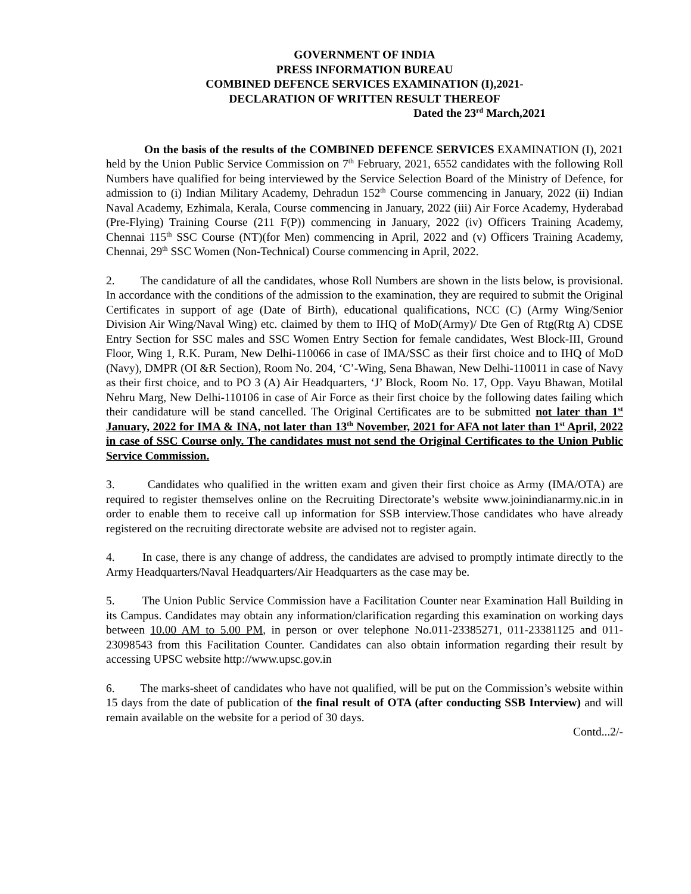GOVERNMENT OF INDIA
PRESS INFORMATION BUREAU
COMBINED DEFENCE SERVICES EXAMINATION (I),2021-
DECLARATION OF WRITTEN RESULT THEREOF
Dated the 23<sup>rd</sup> March,2021
On the basis of the results of the COMBINED DEFENCE SERVICES EXAMINATION (I), 2021 held by the Union Public Service Commission on 7<sup>th</sup> February, 2021, 6552 candidates with the following Roll Numbers have qualified for being interviewed by the Service Selection Board of the Ministry of Defence, for admission to (i) Indian Military Academy, Dehradun 152<sup>th</sup> Course commencing in January, 2022 (ii) Indian Naval Academy, Ezhimala, Kerala, Course commencing in January, 2022 (iii) Air Force Academy, Hyderabad (Pre-Flying) Training Course (211 F(P)) commencing in January, 2022 (iv) Officers Training Academy, Chennai 115<sup>th</sup> SSC Course (NT)(for Men) commencing in April, 2022 and (v) Officers Training Academy, Chennai, 29<sup>th</sup> SSC Women (Non-Technical) Course commencing in April, 2022.
2. The candidature of all the candidates, whose Roll Numbers are shown in the lists below, is provisional. In accordance with the conditions of the admission to the examination, they are required to submit the Original Certificates in support of age (Date of Birth), educational qualifications, NCC (C) (Army Wing/Senior Division Air Wing/Naval Wing) etc. claimed by them to IHQ of MoD(Army)/ Dte Gen of Rtg(Rtg A) CDSE Entry Section for SSC males and SSC Women Entry Section for female candidates, West Block-III, Ground Floor, Wing 1, R.K. Puram, New Delhi-110066 in case of IMA/SSC as their first choice and to IHQ of MoD (Navy), DMPR (OI &R Section), Room No. 204, ‘C’-Wing, Sena Bhawan, New Delhi-110011 in case of Navy as their first choice, and to PO 3 (A) Air Headquarters, ‘J’ Block, Room No. 17, Opp. Vayu Bhawan, Motilal Nehru Marg, New Delhi-110106 in case of Air Force as their first choice by the following dates failing which their candidature will be stand cancelled. The Original Certificates are to be submitted not later than 1<sup>st</sup> January, 2022 for IMA & INA, not later than 13<sup>th</sup> November, 2021 for AFA not later than 1<sup>st</sup> April, 2022 in case of SSC Course only. The candidates must not send the Original Certificates to the Union Public Service Commission.
3. Candidates who qualified in the written exam and given their first choice as Army (IMA/OTA) are required to register themselves online on the Recruiting Directorate’s website www.joinindianarmy.nic.in in order to enable them to receive call up information for SSB interview.Those candidates who have already registered on the recruiting directorate website are advised not to register again.
4. In case, there is any change of address, the candidates are advised to promptly intimate directly to the Army Headquarters/Naval Headquarters/Air Headquarters as the case may be.
5. The Union Public Service Commission have a Facilitation Counter near Examination Hall Building in its Campus. Candidates may obtain any information/clarification regarding this examination on working days between 10.00 AM to 5.00 PM, in person or over telephone No.011-23385271, 011-23381125 and 011-23098543 from this Facilitation Counter. Candidates can also obtain information regarding their result by accessing UPSC website http://www.upsc.gov.in
6. The marks-sheet of candidates who have not qualified, will be put on the Commission’s website within 15 days from the date of publication of the final result of OTA (after conducting SSB Interview) and will remain available on the website for a period of 30 days.
Contd...2/-